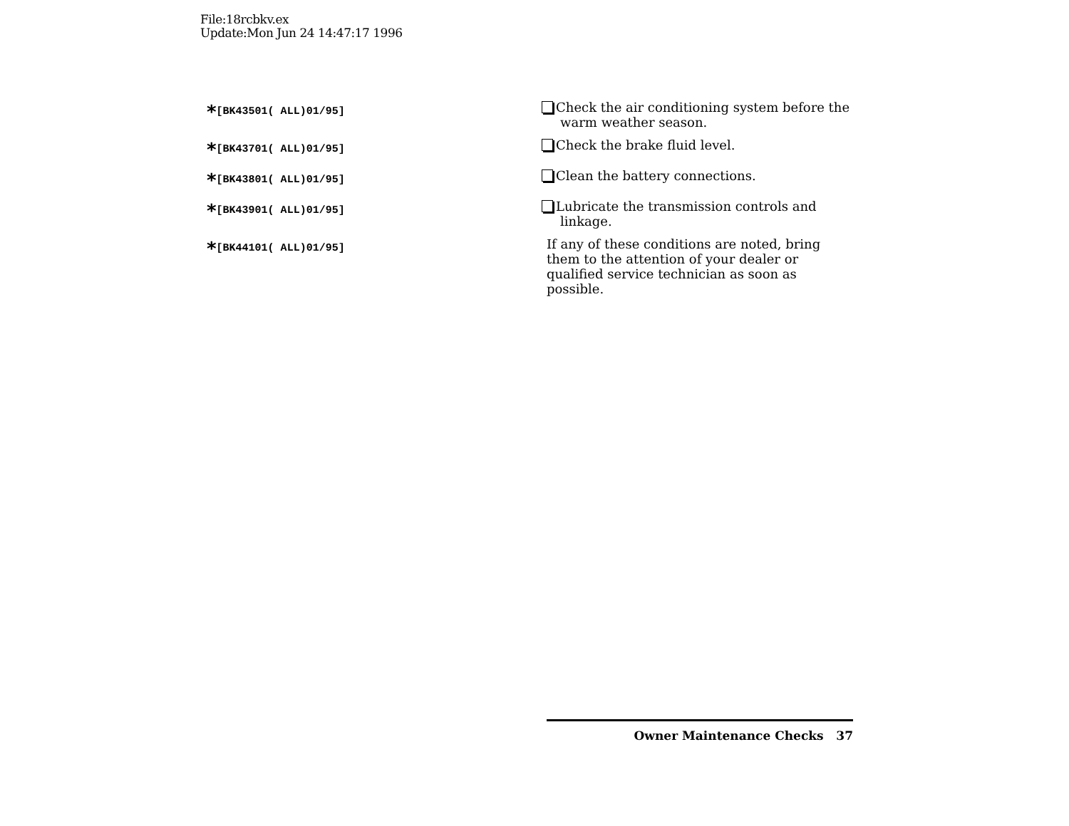File:18rcbkv.ex
Update:Mon Jun 24 14:47:17 1996
*[BK43501( ALL)01/95]
Check the air conditioning system before the warm weather season.
*[BK43701( ALL)01/95]
Check the brake fluid level.
*[BK43801( ALL)01/95]
Clean the battery connections.
*[BK43901( ALL)01/95]
Lubricate the transmission controls and linkage.
*[BK44101( ALL)01/95]
If any of these conditions are noted, bring them to the attention of your dealer or qualified service technician as soon as possible.
Owner Maintenance Checks 37